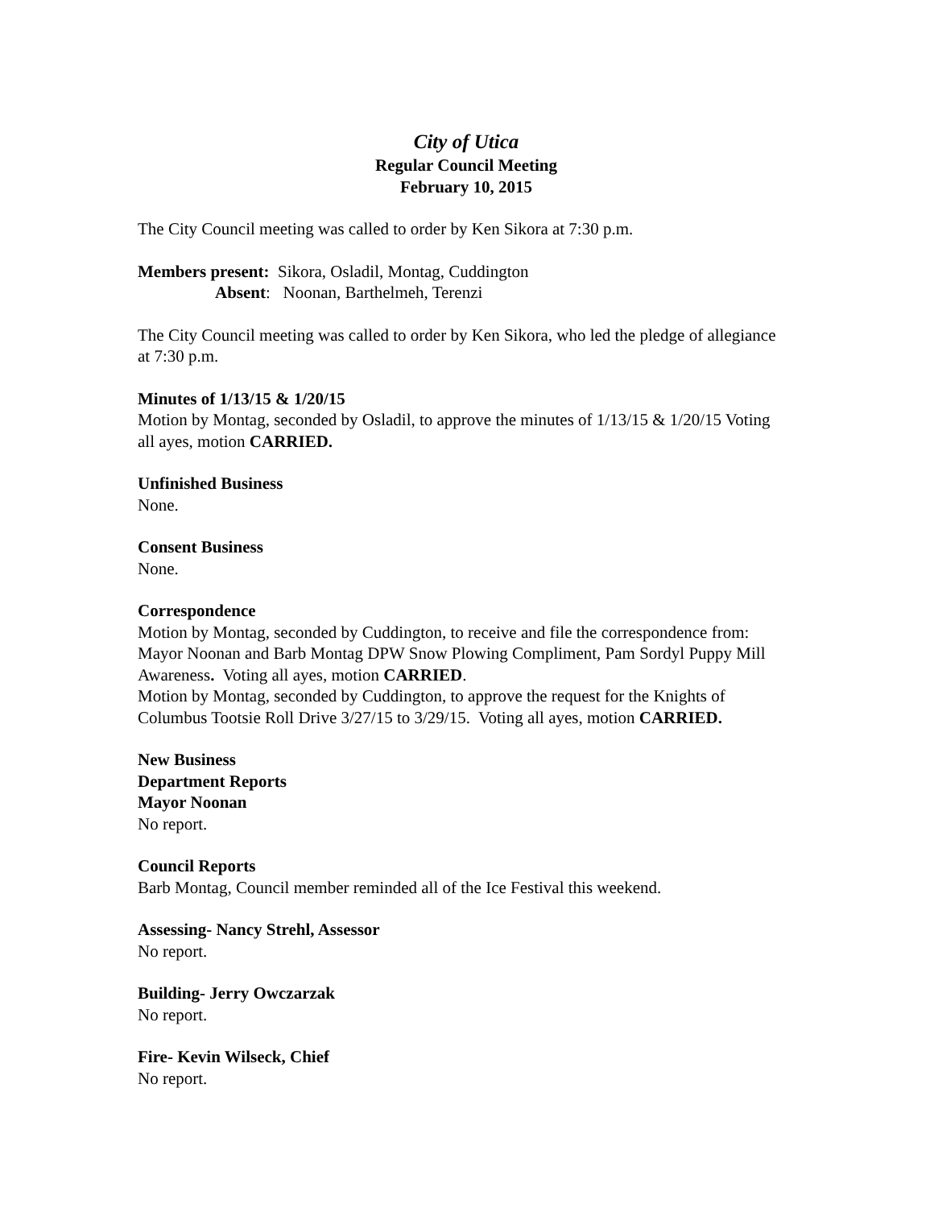City of Utica
Regular Council Meeting
February 10, 2015
The City Council meeting was called to order by Ken Sikora at 7:30 p.m.
Members present: Sikora, Osladil, Montag, Cuddington
Absent: Noonan, Barthelmeh, Terenzi
The City Council meeting was called to order by Ken Sikora, who led the pledge of allegiance at 7:30 p.m.
Minutes of 1/13/15 & 1/20/15
Motion by Montag, seconded by Osladil, to approve the minutes of 1/13/15 & 1/20/15 Voting all ayes, motion CARRIED.
Unfinished Business
None.
Consent Business
None.
Correspondence
Motion by Montag, seconded by Cuddington, to receive and file the correspondence from: Mayor Noonan and Barb Montag DPW Snow Plowing Compliment, Pam Sordyl Puppy Mill Awareness. Voting all ayes, motion CARRIED.
Motion by Montag, seconded by Cuddington, to approve the request for the Knights of Columbus Tootsie Roll Drive 3/27/15 to 3/29/15. Voting all ayes, motion CARRIED.
New Business
Department Reports
Mayor Noonan
No report.
Council Reports
Barb Montag, Council member reminded all of the Ice Festival this weekend.
Assessing- Nancy Strehl, Assessor
No report.
Building- Jerry Owczarzak
No report.
Fire- Kevin Wilseck, Chief
No report.